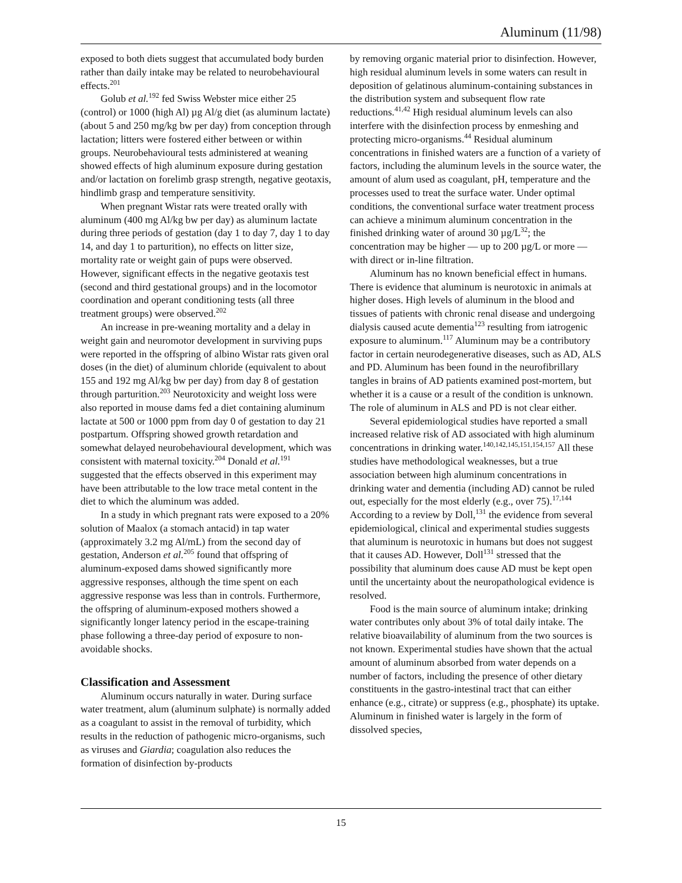Aluminum (11/98)
exposed to both diets suggest that accumulated body burden rather than daily intake may be related to neurobehavioural effects.<sup>201</sup>
Golub et al.<sup>192</sup> fed Swiss Webster mice either 25 (control) or 1000 (high Al) µg Al/g diet (as aluminum lactate) (about 5 and 250 mg/kg bw per day) from conception through lactation; litters were fostered either between or within groups. Neurobehavioural tests administered at weaning showed effects of high aluminum exposure during gestation and/or lactation on forelimb grasp strength, negative geotaxis, hindlimb grasp and temperature sensitivity.
When pregnant Wistar rats were treated orally with aluminum (400 mg Al/kg bw per day) as aluminum lactate during three periods of gestation (day 1 to day 7, day 1 to day 14, and day 1 to parturition), no effects on litter size, mortality rate or weight gain of pups were observed. However, significant effects in the negative geotaxis test (second and third gestational groups) and in the locomotor coordination and operant conditioning tests (all three treatment groups) were observed.<sup>202</sup>
An increase in pre-weaning mortality and a delay in weight gain and neuromotor development in surviving pups were reported in the offspring of albino Wistar rats given oral doses (in the diet) of aluminum chloride (equivalent to about 155 and 192 mg Al/kg bw per day) from day 8 of gestation through parturition.<sup>203</sup> Neurotoxicity and weight loss were also reported in mouse dams fed a diet containing aluminum lactate at 500 or 1000 ppm from day 0 of gestation to day 21 postpartum. Offspring showed growth retardation and somewhat delayed neurobehavioural development, which was consistent with maternal toxicity.<sup>204</sup> Donald et al.<sup>191</sup> suggested that the effects observed in this experiment may have been attributable to the low trace metal content in the diet to which the aluminum was added.
In a study in which pregnant rats were exposed to a 20% solution of Maalox (a stomach antacid) in tap water (approximately 3.2 mg Al/mL) from the second day of gestation, Anderson et al.<sup>205</sup> found that offspring of aluminum-exposed dams showed significantly more aggressive responses, although the time spent on each aggressive response was less than in controls. Furthermore, the offspring of aluminum-exposed mothers showed a significantly longer latency period in the escape-training phase following a three-day period of exposure to non-avoidable shocks.
Classification and Assessment
Aluminum occurs naturally in water. During surface water treatment, alum (aluminum sulphate) is normally added as a coagulant to assist in the removal of turbidity, which results in the reduction of pathogenic micro-organisms, such as viruses and Giardia; coagulation also reduces the formation of disinfection by-products
by removing organic material prior to disinfection. However, high residual aluminum levels in some waters can result in deposition of gelatinous aluminum-containing substances in the distribution system and subsequent flow rate reductions.<sup>41,42</sup> High residual aluminum levels can also interfere with the disinfection process by enmeshing and protecting micro-organisms.<sup>44</sup> Residual aluminum concentrations in finished waters are a function of a variety of factors, including the aluminum levels in the source water, the amount of alum used as coagulant, pH, temperature and the processes used to treat the surface water. Under optimal conditions, the conventional surface water treatment process can achieve a minimum aluminum concentration in the finished drinking water of around 30 µg/L<sup>32</sup>; the concentration may be higher — up to 200 µg/L or more — with direct or in-line filtration.
Aluminum has no known beneficial effect in humans. There is evidence that aluminum is neurotoxic in animals at higher doses. High levels of aluminum in the blood and tissues of patients with chronic renal disease and undergoing dialysis caused acute dementia<sup>123</sup> resulting from iatrogenic exposure to aluminum.<sup>117</sup> Aluminum may be a contributory factor in certain neurodegenerative diseases, such as AD, ALS and PD. Aluminum has been found in the neurofibrillary tangles in brains of AD patients examined post-mortem, but whether it is a cause or a result of the condition is unknown. The role of aluminum in ALS and PD is not clear either.
Several epidemiological studies have reported a small increased relative risk of AD associated with high aluminum concentrations in drinking water.<sup>140,142,145,151,154,157</sup> All these studies have methodological weaknesses, but a true association between high aluminum concentrations in drinking water and dementia (including AD) cannot be ruled out, especially for the most elderly (e.g., over 75).<sup>17,144</sup> According to a review by Doll,<sup>131</sup> the evidence from several epidemiological, clinical and experimental studies suggests that aluminum is neurotoxic in humans but does not suggest that it causes AD. However, Doll<sup>131</sup> stressed that the possibility that aluminum does cause AD must be kept open until the uncertainty about the neuropathological evidence is resolved.
Food is the main source of aluminum intake; drinking water contributes only about 3% of total daily intake. The relative bioavailability of aluminum from the two sources is not known. Experimental studies have shown that the actual amount of aluminum absorbed from water depends on a number of factors, including the presence of other dietary constituents in the gastro-intestinal tract that can either enhance (e.g., citrate) or suppress (e.g., phosphate) its uptake. Aluminum in finished water is largely in the form of dissolved species,
15